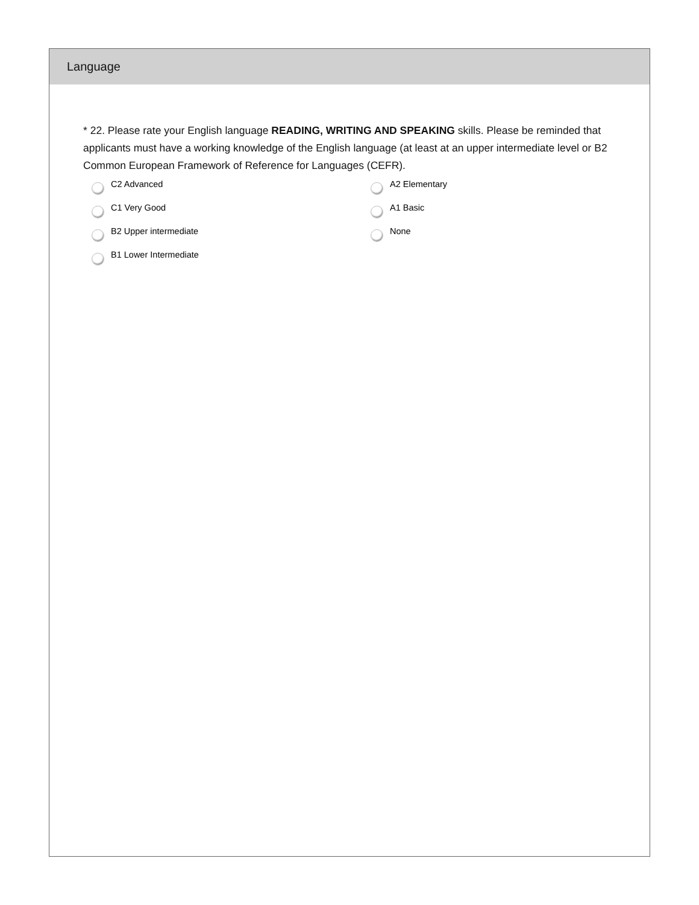Language
* 22. Please rate your English language READING, WRITING AND SPEAKING skills. Please be reminded that applicants must have a working knowledge of the English language (at least at an upper intermediate level or B2 Common European Framework of Reference for Languages (CEFR).
C2 Advanced
C1 Very Good
B2 Upper intermediate
B1 Lower Intermediate
A2 Elementary
A1 Basic
None